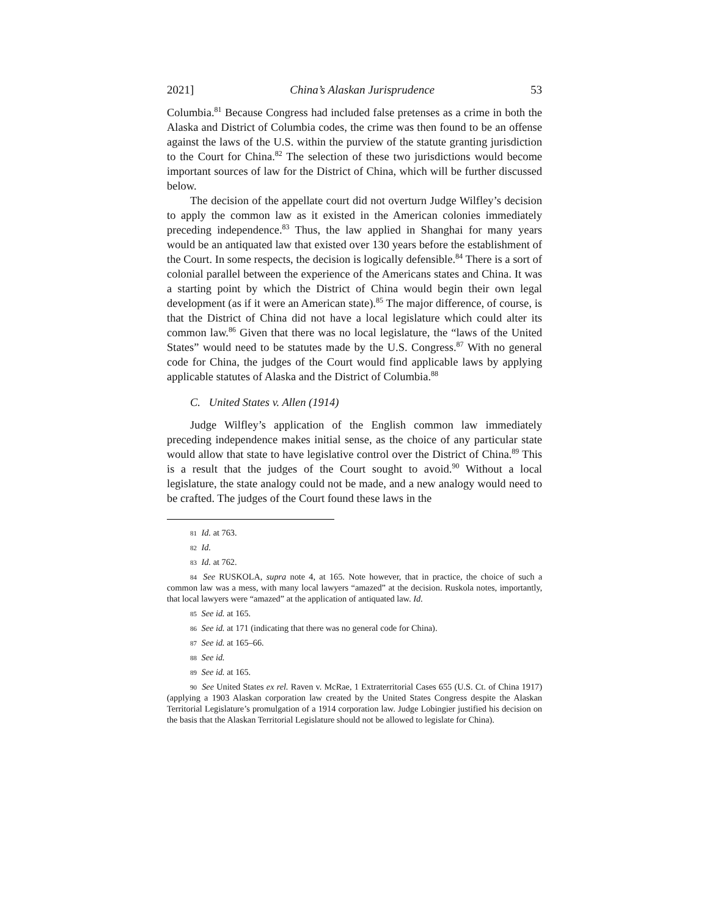2021] China’s Alaskan Jurisprudence 53
Columbia.<sup>81</sup> Because Congress had included false pretenses as a crime in both the Alaska and District of Columbia codes, the crime was then found to be an offense against the laws of the U.S. within the purview of the statute granting jurisdiction to the Court for China.<sup>82</sup> The selection of these two jurisdictions would become important sources of law for the District of China, which will be further discussed below.
The decision of the appellate court did not overturn Judge Wilfley’s decision to apply the common law as it existed in the American colonies immediately preceding independence.<sup>83</sup> Thus, the law applied in Shanghai for many years would be an antiquated law that existed over 130 years before the establishment of the Court. In some respects, the decision is logically defensible.<sup>84</sup> There is a sort of colonial parallel between the experience of the Americans states and China. It was a starting point by which the District of China would begin their own legal development (as if it were an American state).<sup>85</sup> The major difference, of course, is that the District of China did not have a local legislature which could alter its common law.<sup>86</sup> Given that there was no local legislature, the “laws of the United States” would need to be statutes made by the U.S. Congress.<sup>87</sup> With no general code for China, the judges of the Court would find applicable laws by applying applicable statutes of Alaska and the District of Columbia.<sup>88</sup>
C. United States v. Allen (1914)
Judge Wilfley’s application of the English common law immediately preceding independence makes initial sense, as the choice of any particular state would allow that state to have legislative control over the District of China.<sup>89</sup> This is a result that the judges of the Court sought to avoid.<sup>90</sup> Without a local legislature, the state analogy could not be made, and a new analogy would need to be crafted. The judges of the Court found these laws in the
<sup>81</sup> Id. at 763.
<sup>82</sup> Id.
<sup>83</sup> Id. at 762.
<sup>84</sup> See RUSKOLA, supra note 4, at 165. Note however, that in practice, the choice of such a common law was a mess, with many local lawyers “amazed” at the decision. Ruskola notes, importantly, that local lawyers were “amazed” at the application of antiquated law. Id.
<sup>85</sup> See id. at 165.
<sup>86</sup> See id. at 171 (indicating that there was no general code for China).
<sup>87</sup> See id. at 165–66.
<sup>88</sup> See id.
<sup>89</sup> See id. at 165.
<sup>90</sup> See United States ex rel. Raven v. McRae, 1 Extraterritorial Cases 655 (U.S. Ct. of China 1917) (applying a 1903 Alaskan corporation law created by the United States Congress despite the Alaskan Territorial Legislature’s promulgation of a 1914 corporation law. Judge Lobingier justified his decision on the basis that the Alaskan Territorial Legislature should not be allowed to legislate for China).